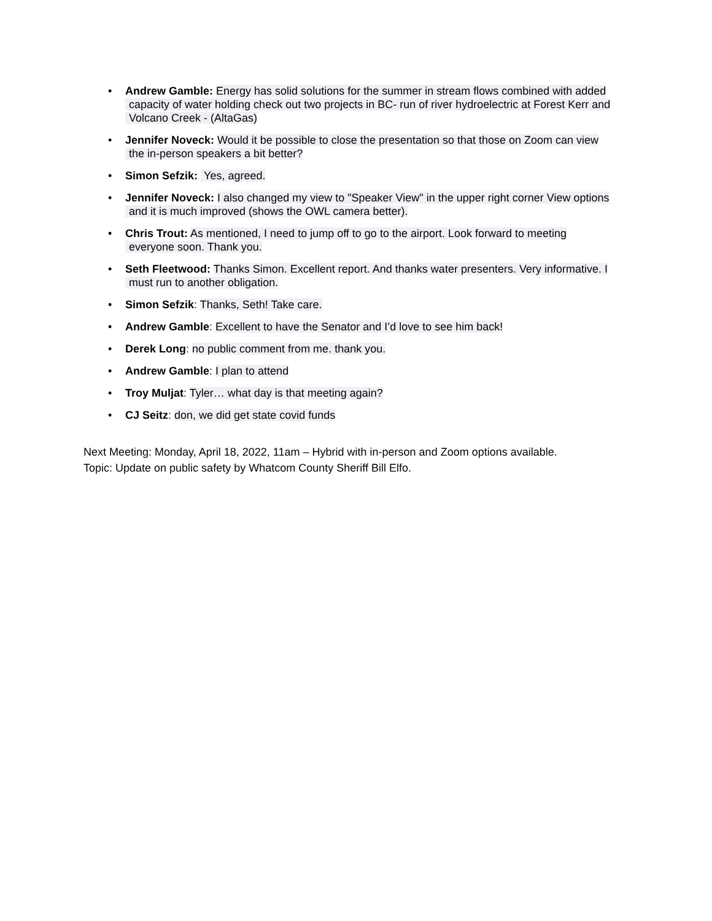• Andrew Gamble: Energy has solid solutions for the summer in stream flows combined with added
capacity of water holding check out two projects in BC- run of river hydroelectric at Forest Kerr and
Volcano Creek - (AltaGas)
• Jennifer Noveck: Would it be possible to close the presentation so that those on Zoom can view
the in-person speakers a bit better?
• Simon Sefzik: Yes, agreed.
• Jennifer Noveck: I also changed my view to "Speaker View" in the upper right corner View options
and it is much improved (shows the OWL camera better).
• Chris Trout: As mentioned, I need to jump off to go to the airport. Look forward to meeting
everyone soon. Thank you.
• Seth Fleetwood: Thanks Simon. Excellent report. And thanks water presenters. Very informative. I
must run to another obligation.
• Simon Sefzik: Thanks, Seth! Take care.
• Andrew Gamble: Excellent to have the Senator and I’d love to see him back!
• Derek Long: no public comment from me. thank you.
• Andrew Gamble: I plan to attend
• Troy Muljat: Tyler… what day is that meeting again?
• CJ Seitz: don, we did get state covid funds
Next Meeting: Monday, April 18, 2022, 11am – Hybrid with in-person and Zoom options available.
Topic: Update on public safety by Whatcom County Sheriff Bill Elfo.